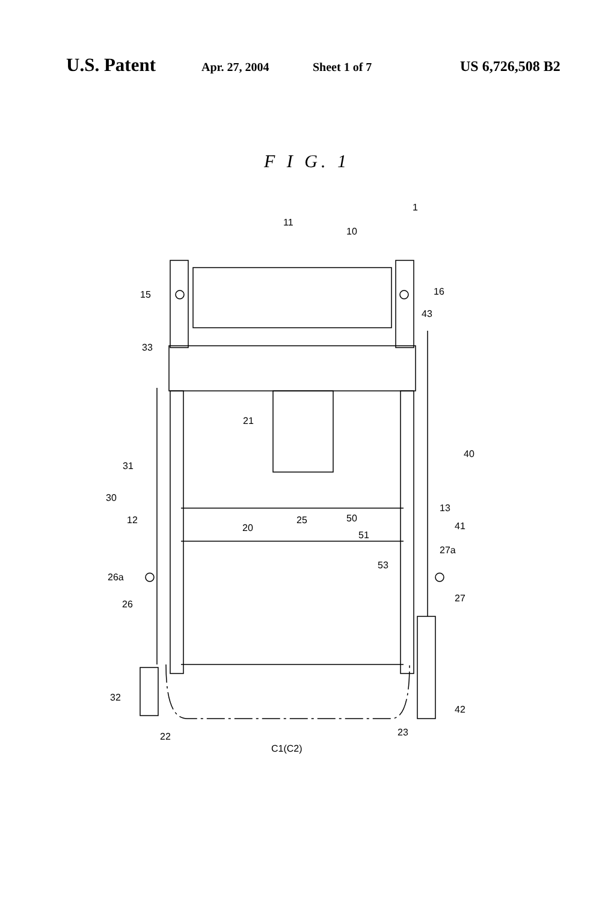U.S. Patent Apr. 27, 2004 Sheet 1 of 7 US 6,726,508 B2
F I G. 1
1
11
10
15
16
43
33
21
40
31
30
13
12
20
25
50
51
41
27a
53
26a
26
27
32
42
22
23
C1(C2)